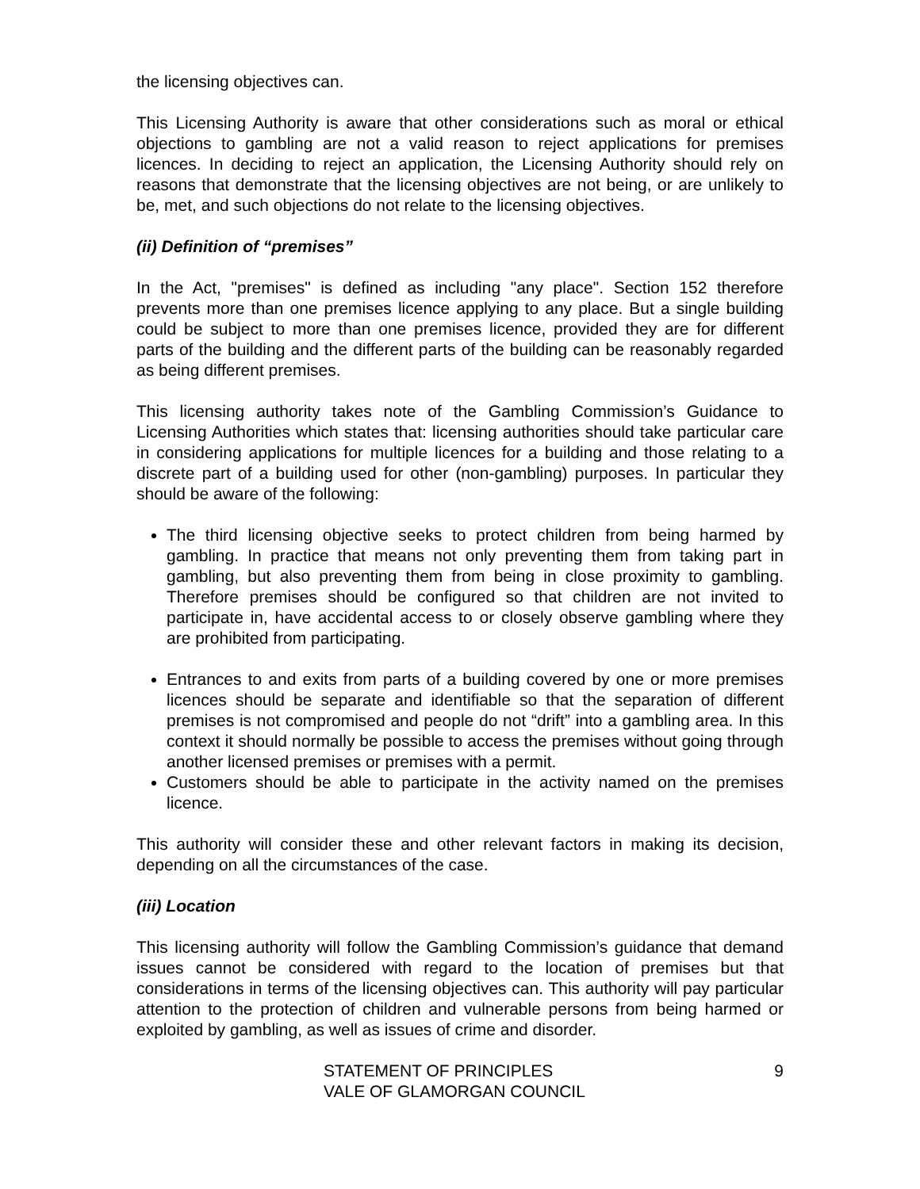the licensing objectives can.
This Licensing Authority is aware that other considerations such as moral or ethical objections to gambling are not a valid reason to reject applications for premises licences. In deciding to reject an application, the Licensing Authority should rely on reasons that demonstrate that the licensing objectives are not being, or are unlikely to be, met, and such objections do not relate to the licensing objectives.
(ii) Definition of “premises”
In the Act, "premises" is defined as including "any place". Section 152 therefore prevents more than one premises licence applying to any place. But a single building could be subject to more than one premises licence, provided they are for different parts of the building and the different parts of the building can be reasonably regarded as being different premises.
This licensing authority takes note of the Gambling Commission’s Guidance to Licensing Authorities which states that: licensing authorities should take particular care in considering applications for multiple licences for a building and those relating to a discrete part of a building used for other (non-gambling) purposes. In particular they should be aware of the following:
The third licensing objective seeks to protect children from being harmed by gambling. In practice that means not only preventing them from taking part in gambling, but also preventing them from being in close proximity to gambling. Therefore premises should be configured so that children are not invited to participate in, have accidental access to or closely observe gambling where they are prohibited from participating.
Entrances to and exits from parts of a building covered by one or more premises licences should be separate and identifiable so that the separation of different premises is not compromised and people do not “drift” into a gambling area. In this context it should normally be possible to access the premises without going through another licensed premises or premises with a permit.
Customers should be able to participate in the activity named on the premises licence.
This authority will consider these and other relevant factors in making its decision, depending on all the circumstances of the case.
(iii) Location
This licensing authority will follow the Gambling Commission’s guidance that demand issues cannot be considered with regard to the location of premises but that considerations in terms of the licensing objectives can. This authority will pay particular attention to the protection of children and vulnerable persons from being harmed or exploited by gambling, as well as issues of crime and disorder.
STATEMENT OF PRINCIPLES
VALE OF GLAMORGAN COUNCIL
9